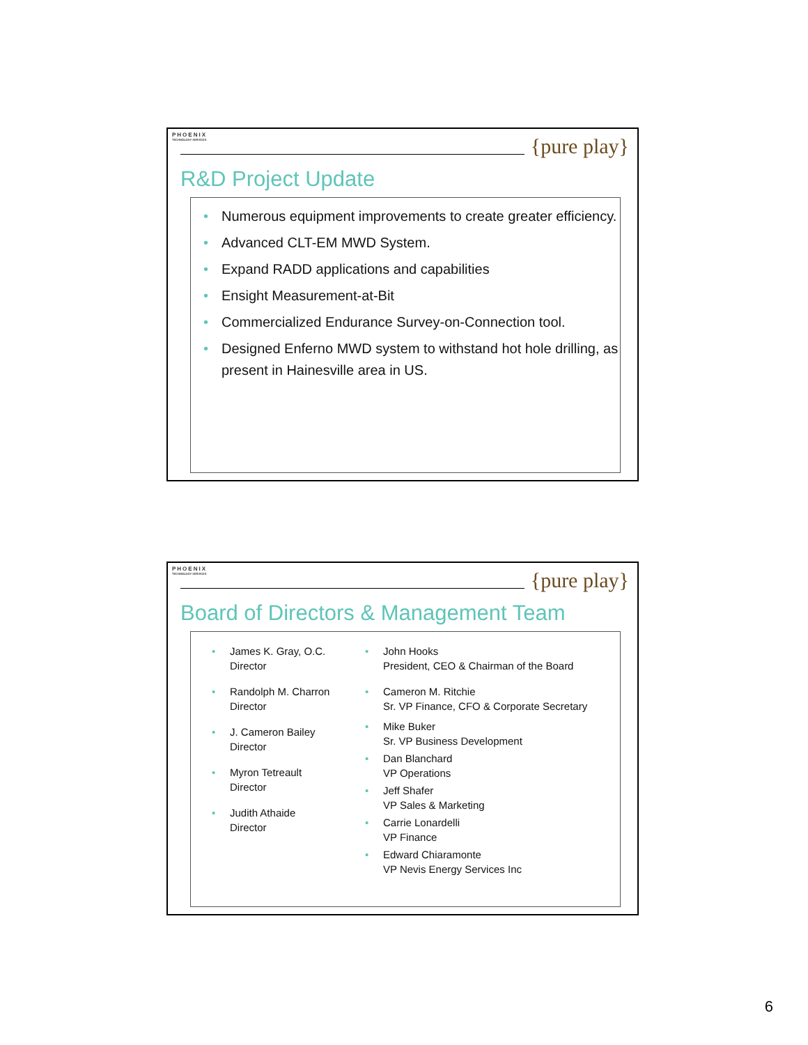PHOENIX
TECHNOLOGY SERVICES
{pure play}
R&D Project Update
• Numerous equipment improvements to create greater efficiency.
• Advanced CLT-EM MWD System.
• Expand RADD applications and capabilities
• Ensight Measurement-at-Bit
• Commercialized Endurance Survey-on-Connection tool.
• Designed Enferno MWD system to withstand hot hole drilling, as present in Hainesville area in US.
PHOENIX
TECHNOLOGY SERVICES
{pure play}
Board of Directors & Management Team
• James K. Gray, O.C.
Director
• Randolph M. Charron
Director
• J. Cameron Bailey
Director
• Myron Tetreault
Director
• Judith Athaide
Director
• John Hooks
President, CEO & Chairman of the Board
• Cameron M. Ritchie
Sr. VP Finance, CFO & Corporate Secretary
• Mike Buker
Sr. VP Business Development
• Dan Blanchard
VP Operations
• Jeff Shafer
VP Sales & Marketing
• Carrie Lonardelli
VP Finance
• Edward Chiaramonte
VP Nevis Energy Services Inc
6